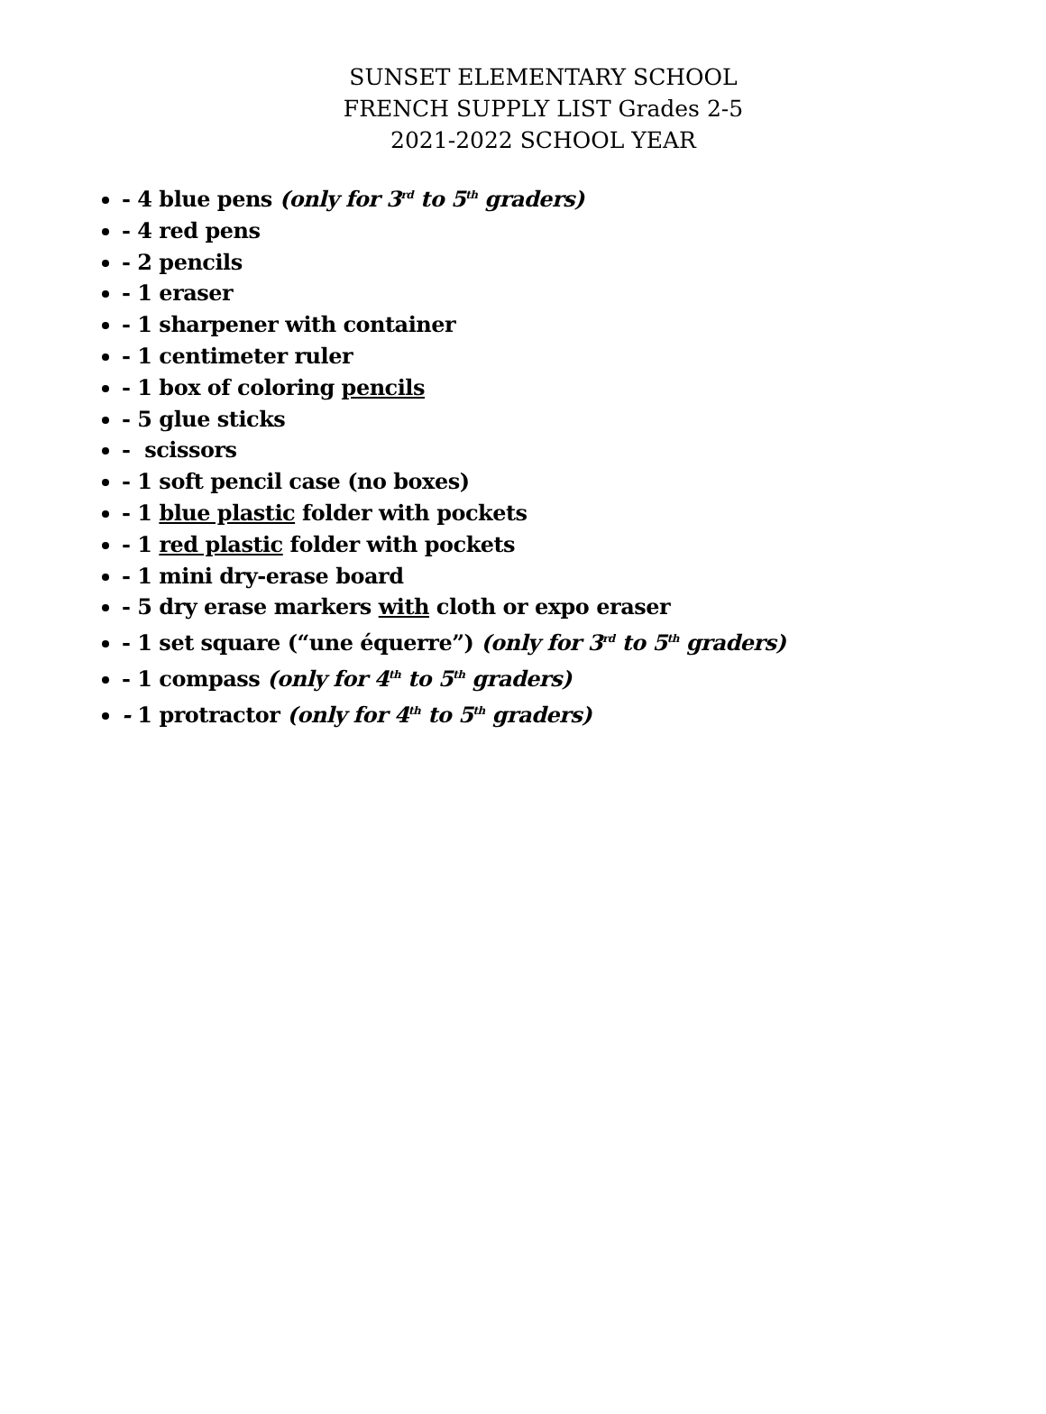SUNSET ELEMENTARY SCHOOL
FRENCH SUPPLY LIST Grades 2-5
2021-2022 SCHOOL YEAR
- 4 blue pens (only for 3<sup>rd</sup> to 5<sup>th</sup> graders)
- 4 red pens
- 2 pencils
- 1 eraser
- 1 sharpener with container
- 1 centimeter ruler
- 1 box of coloring pencils
- 5 glue sticks
- scissors
- 1 soft pencil case (no boxes)
- 1 blue plastic folder with pockets
- 1 red plastic folder with pockets
- 1 mini dry-erase board
- 5 dry erase markers with cloth or expo eraser
- 1 set square (“une équerre”) (only for 3<sup>rd</sup> to 5<sup>th</sup> graders)
- 1 compass (only for 4<sup>th</sup> to 5<sup>th</sup> graders)
- 1 protractor (only for 4<sup>th</sup> to 5<sup>th</sup> graders)